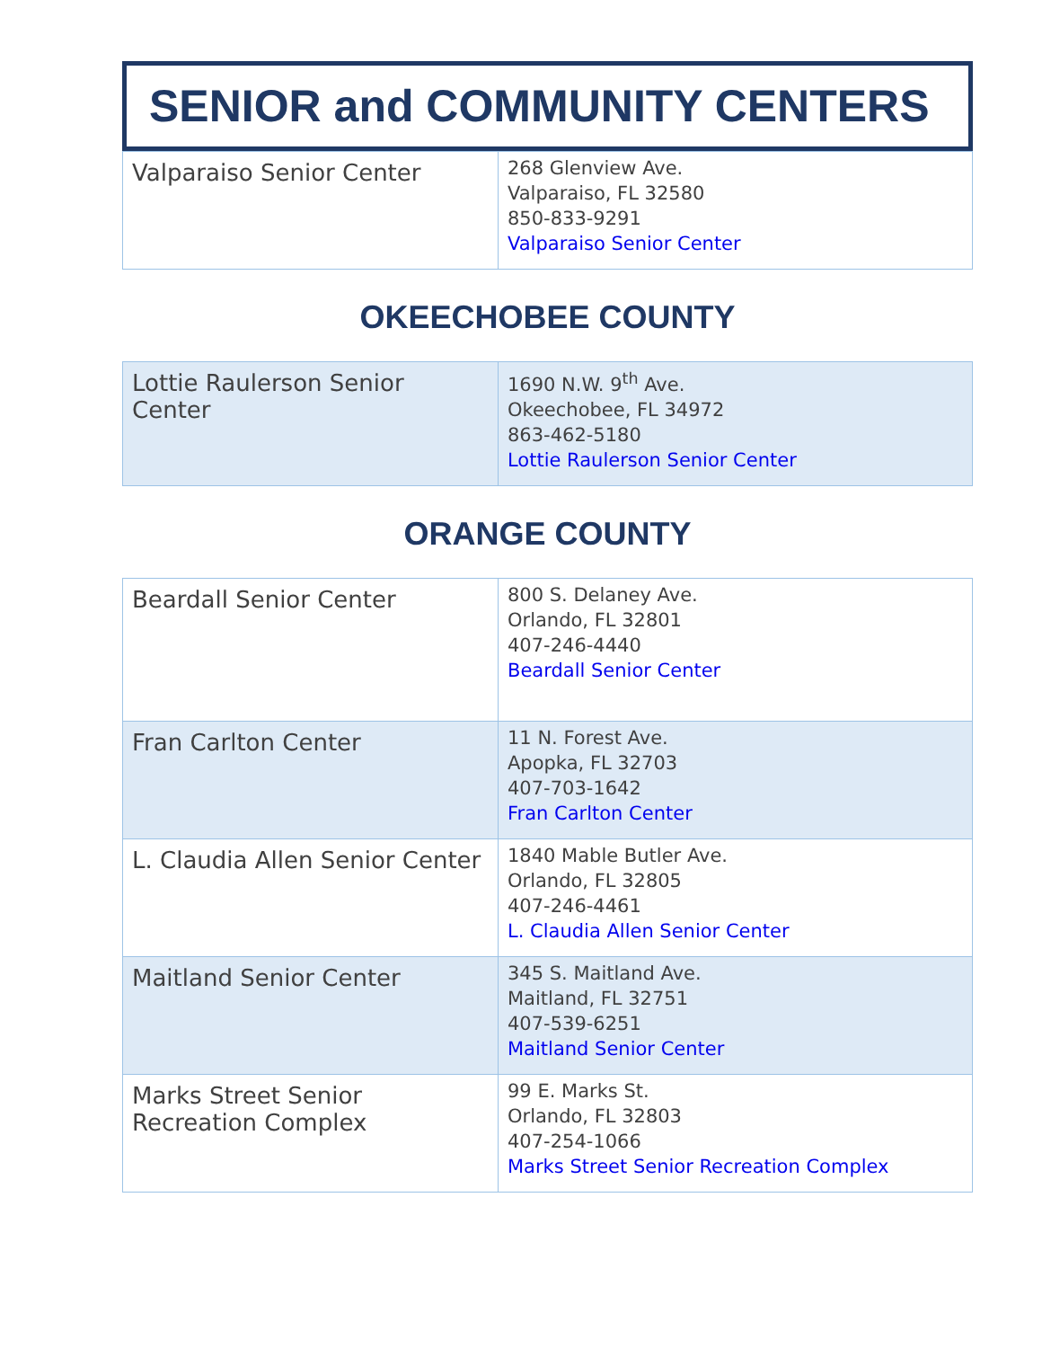SENIOR and COMMUNITY CENTERS
| Valparaiso Senior Center | 268 Glenview Ave. Valparaiso, FL 32580 850-833-9291 Valparaiso Senior Center |
OKEECHOBEE COUNTY
| Lottie Raulerson Senior Center | 1690 N.W. 9<sup>th</sup> Ave. Okeechobee, FL 34972 863-462-5180 Lottie Raulerson Senior Center |
ORANGE COUNTY
| Beardall Senior Center | 800 S. Delaney Ave. Orlando, FL 32801 407-246-4440 Beardall Senior Center |
| Fran Carlton Center | 11 N. Forest Ave. Apopka, FL 32703 407-703-1642 Fran Carlton Center |
| L. Claudia Allen Senior Center | 1840 Mable Butler Ave. Orlando, FL 32805 407-246-4461 L. Claudia Allen Senior Center |
| Maitland Senior Center | 345 S. Maitland Ave. Maitland, FL 32751 407-539-6251 Maitland Senior Center |
| Marks Street Senior Recreation Complex | 99 E. Marks St. Orlando, FL 32803 407-254-1066 Marks Street Senior Recreation Complex |